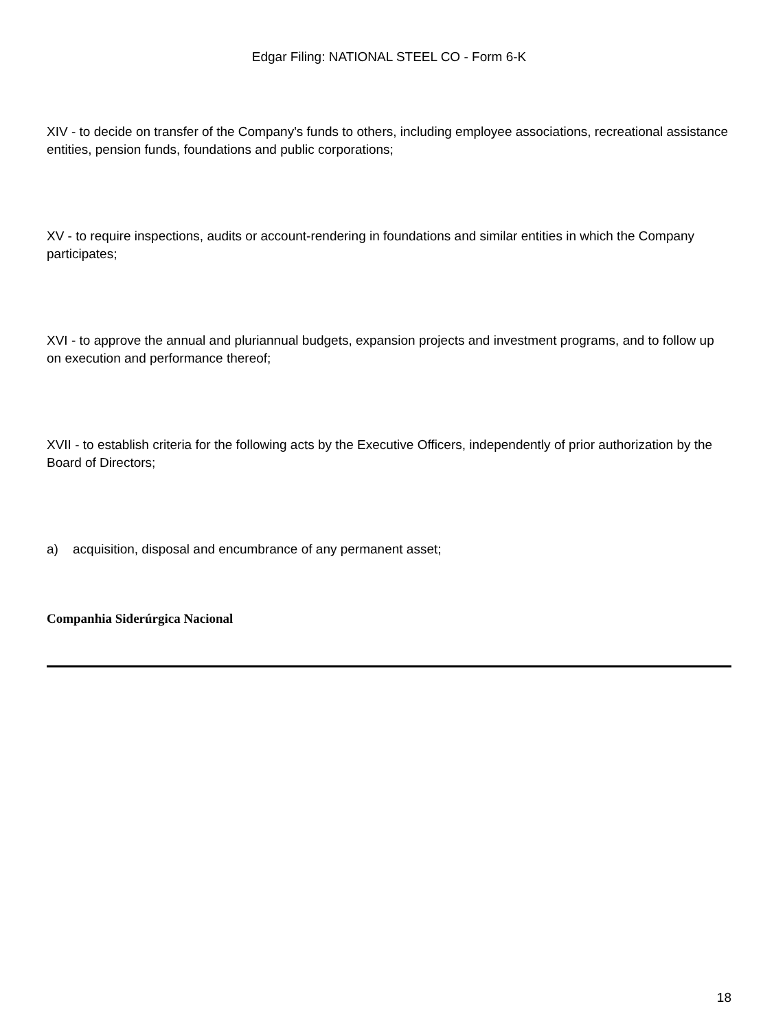Edgar Filing: NATIONAL STEEL CO - Form 6-K
XIV - to decide on transfer of the Company's funds to others, including employee associations, recreational assistance entities, pension funds, foundations and public corporations;
XV - to require inspections, audits or account-rendering in foundations and similar entities in which the Company participates;
XVI - to approve the annual and pluriannual budgets, expansion projects and investment programs, and to follow up on execution and performance thereof;
XVII - to establish criteria for the following acts by the Executive Officers, independently of prior authorization by the Board of Directors;
a) acquisition, disposal and encumbrance of any permanent asset;
Companhia Siderúrgica Nacional
18